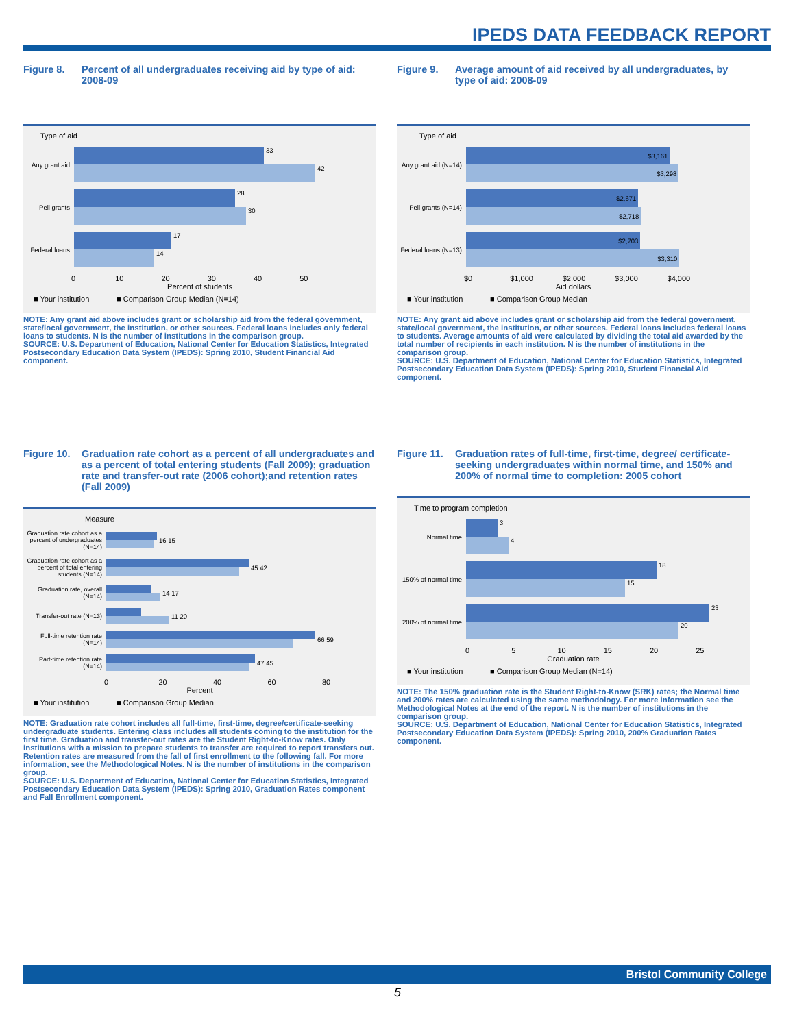IPEDS DATA FEEDBACK REPORT
Figure 8. Percent of all undergraduates receiving aid by type of aid: 2008-09
Type of aid
Any grant aid
33
42
Pell grants
28
30
Federal loans
17
14
0 10 20 30 40 50
Percent of students
■ Your institution ■ Comparison Group Median (N=14)
NOTE: Any grant aid above includes grant or scholarship aid from the federal government, state/local government, the institution, or other sources. Federal loans includes only federal loans to students. N is the number of institutions in the comparison group.
SOURCE: U.S. Department of Education, National Center for Education Statistics, Integrated Postsecondary Education Data System (IPEDS): Spring 2010, Student Financial Aid component.
Figure 9. Average amount of aid received by all undergraduates, by type of aid: 2008-09
Type of aid
Any grant aid (N=14)
$3,161
$3,298
Pell grants (N=14)
$2,671
$2,718
Federal loans (N=13)
$2,703
$3,310
$0 $1,000 $2,000 $3,000 $4,000
Aid dollars
■ Your institution ■ Comparison Group Median
NOTE: Any grant aid above includes grant or scholarship aid from the federal government, state/local government, the institution, or other sources. Federal loans includes federal loans to students. Average amounts of aid were calculated by dividing the total aid awarded by the total number of recipients in each institution. N is the number of institutions in the comparison group.
SOURCE: U.S. Department of Education, National Center for Education Statistics, Integrated Postsecondary Education Data System (IPEDS): Spring 2010, Student Financial Aid component.
Figure 10. Graduation rate cohort as a percent of all undergraduates and as a percent of total entering students (Fall 2009); graduation rate and transfer-out rate (2006 cohort);and retention rates (Fall 2009)
Measure
Graduation rate cohort as a percent of undergraduates (N=14)
16 15
Graduation rate cohort as a percent of total entering students (N=14)
45 42
Graduation rate, overall (N=14)
14 17
Transfer-out rate (N=13)
11 20
Full-time retention rate (N=14)
66 59
Part-time retention rate (N=14)
47 45
0 20 40 60 80
Percent
■ Your institution ■ Comparison Group Median
NOTE: Graduation rate cohort includes all full-time, first-time, degree/certificate-seeking undergraduate students. Entering class includes all students coming to the institution for the first time. Graduation and transfer-out rates are the Student Right-to-Know rates. Only institutions with a mission to prepare students to transfer are required to report transfers out. Retention rates are measured from the fall of first enrollment to the following fall. For more information, see the Methodological Notes. N is the number of institutions in the comparison group.
SOURCE: U.S. Department of Education, National Center for Education Statistics, Integrated Postsecondary Education Data System (IPEDS): Spring 2010, Graduation Rates component and Fall Enrollment component.
Figure 11. Graduation rates of full-time, first-time, degree/ certificate-seeking undergraduates within normal time, and 150% and 200% of normal time to completion: 2005 cohort
Time to program completion
Normal time
3
4
150% of normal time
18
15
200% of normal time
23
20
0 5 10 15 20 25
Graduation rate
■ Your institution ■ Comparison Group Median (N=14)
NOTE: The 150% graduation rate is the Student Right-to-Know (SRK) rates; the Normal time and 200% rates are calculated using the same methodology. For more information see the Methodological Notes at the end of the report. N is the number of institutions in the comparison group.
SOURCE: U.S. Department of Education, National Center for Education Statistics, Integrated Postsecondary Education Data System (IPEDS): Spring 2010, 200% Graduation Rates component.
Bristol Community College
5